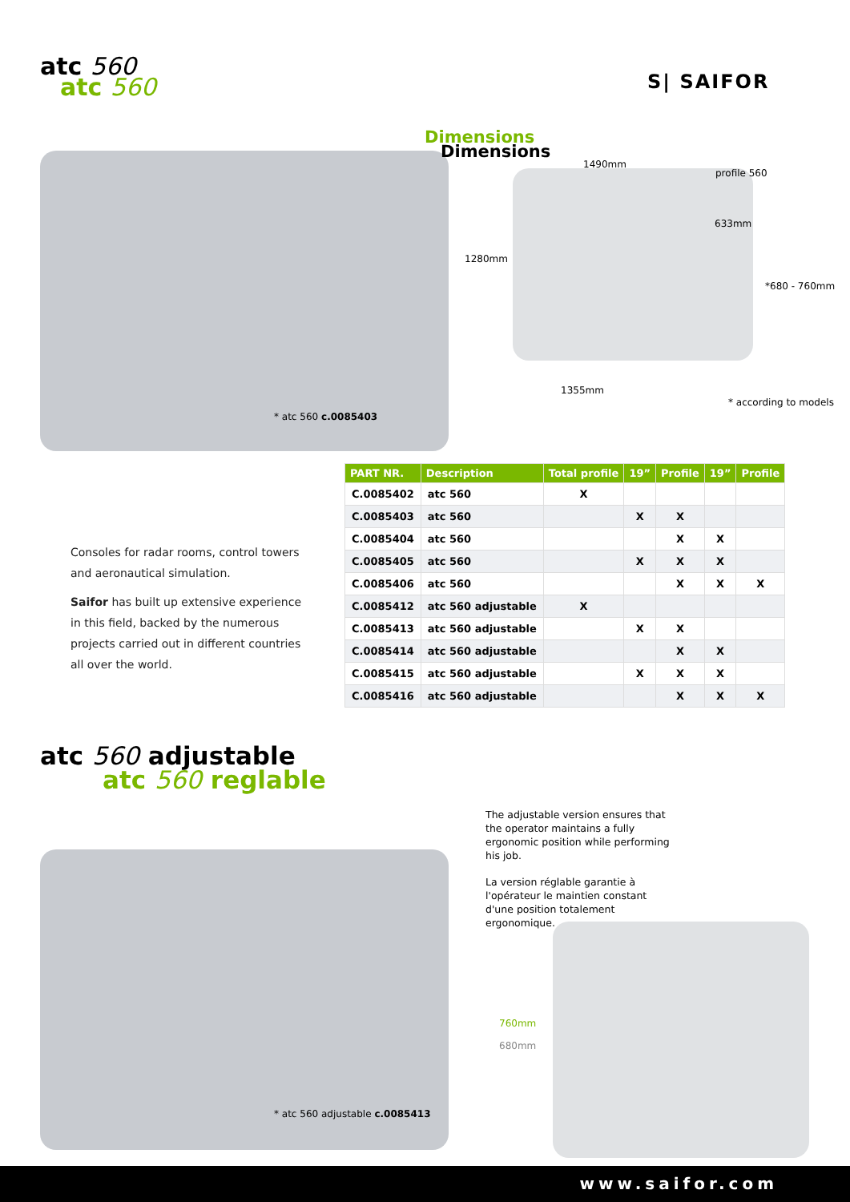atc 560
atc 560
S| SAIFOR
Dimensions
Dimensions
1490mm
profile 560
1280mm
633mm
*680 - 760mm
1355mm
* according to models
* atc 560 c.0085403
| PART NR. | Description | Total profile | 19” | Profile | 19” | Profile |
| --- | --- | --- | --- | --- | --- | --- |
| C.0085402 | atc 560 | X | | | | |
| C.0085403 | atc 560 | | X | X | | |
| C.0085404 | atc 560 | | | X | X | |
| C.0085405 | atc 560 | | X | X | X | |
| C.0085406 | atc 560 | | | X | X | X |
| C.0085412 | atc 560 adjustable | X | | | | |
| C.0085413 | atc 560 adjustable | | X | X | | |
| C.0085414 | atc 560 adjustable | | | X | X | |
| C.0085415 | atc 560 adjustable | | X | X | X | |
| C.0085416 | atc 560 adjustable | | | X | X | X |
Consoles for radar rooms, control towers and aeronautical simulation.
Saifor has built up extensive experience in this field, backed by the numerous projects carried out in different countries all over the world.
atc 560 adjustable
atc 560 reglable
The adjustable version ensures that the operator maintains a fully ergonomic position while performing his job.
La version réglable garantie à l'opérateur le maintien constant d'une position totalement ergonomique.
* atc 560 adjustable c.0085413
760mm
680mm
www.saifor.com